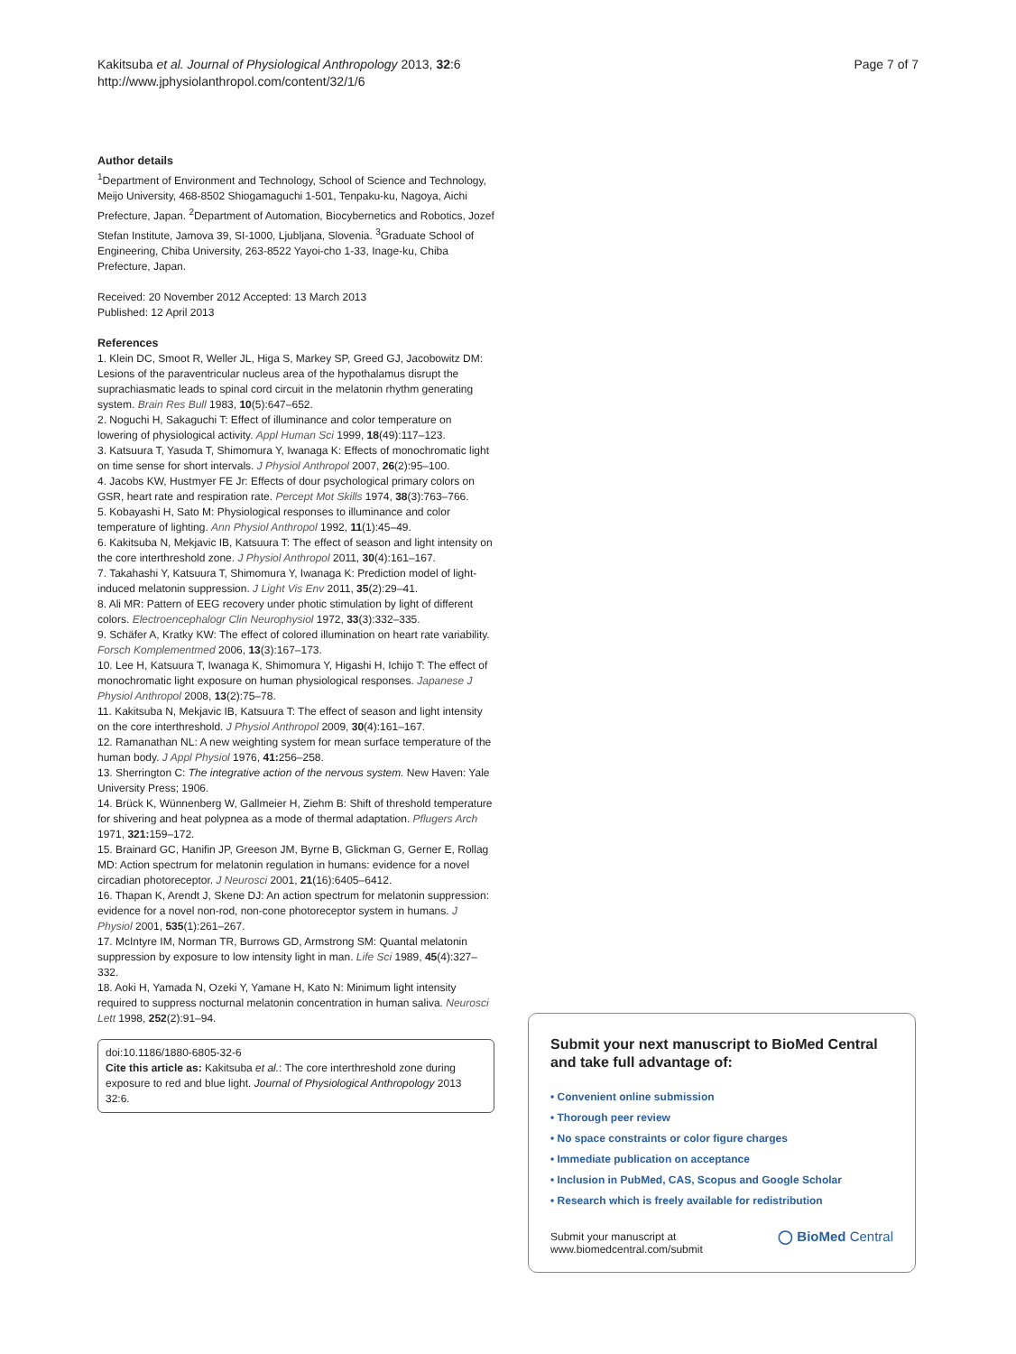Kakitsuba et al. Journal of Physiological Anthropology 2013, 32:6
http://www.jphysiolanthropol.com/content/32/1/6
Page 7 of 7
Author details
<sup>1</sup> Department of Environment and Technology, School of Science and Technology, Meijo University, 468-8502 Shiogamaguchi 1-501, Tenpaku-ku, Nagoya, Aichi Prefecture, Japan. <sup>2</sup>Department of Automation, Biocybernetics and Robotics, Jozef Stefan Institute, Jamova 39, SI-1000, Ljubljana, Slovenia. <sup>3</sup>Graduate School of Engineering, Chiba University, 263-8522 Yayoi-cho 1-33, Inage-ku, Chiba Prefecture, Japan.
Received: 20 November 2012 Accepted: 13 March 2013
Published: 12 April 2013
References
1. Klein DC, Smoot R, Weller JL, Higa S, Markey SP, Greed GJ, Jacobowitz DM: Lesions of the paraventricular nucleus area of the hypothalamus disrupt the suprachiasmatic leads to spinal cord circuit in the melatonin rhythm generating system. Brain Res Bull 1983, 10(5):647–652.
2. Noguchi H, Sakaguchi T: Effect of illuminance and color temperature on lowering of physiological activity. Appl Human Sci 1999, 18(49):117–123.
3. Katsuura T, Yasuda T, Shimomura Y, Iwanaga K: Effects of monochromatic light on time sense for short intervals. J Physiol Anthropol 2007, 26(2):95–100.
4. Jacobs KW, Hustmyer FE Jr: Effects of dour psychological primary colors on GSR, heart rate and respiration rate. Percept Mot Skills 1974, 38(3):763–766.
5. Kobayashi H, Sato M: Physiological responses to illuminance and color temperature of lighting. Ann Physiol Anthropol 1992, 11(1):45–49.
6. Kakitsuba N, Mekjavic IB, Katsuura T: The effect of season and light intensity on the core interthreshold zone. J Physiol Anthropol 2011, 30(4):161–167.
7. Takahashi Y, Katsuura T, Shimomura Y, Iwanaga K: Prediction model of light-induced melatonin suppression. J Light Vis Env 2011, 35(2):29–41.
8. Ali MR: Pattern of EEG recovery under photic stimulation by light of different colors. Electroencephalogr Clin Neurophysiol 1972, 33(3):332–335.
9. Schäfer A, Kratky KW: The effect of colored illumination on heart rate variability. Forsch Komplementmed 2006, 13(3):167–173.
10. Lee H, Katsuura T, Iwanaga K, Shimomura Y, Higashi H, Ichijo T: The effect of monochromatic light exposure on human physiological responses. Japanese J Physiol Anthropol 2008, 13(2):75–78.
11. Kakitsuba N, Mekjavic IB, Katsuura T: The effect of season and light intensity on the core interthreshold. J Physiol Anthropol 2009, 30(4):161–167.
12. Ramanathan NL: A new weighting system for mean surface temperature of the human body. J Appl Physiol 1976, 41: 256–258.
13. Sherrington C: The integrative action of the nervous system. New Haven: Yale University Press; 1906.
14. Brück K, Wünnenberg W, Gallmeier H, Ziehm B: Shift of threshold temperature for shivering and heat polypnea as a mode of thermal adaptation. Pflugers Arch 1971, 321: 159–172.
15. Brainard GC, Hanifin JP, Greeson JM, Byrne B, Glickman G, Gerner E, Rollag MD: Action spectrum for melatonin regulation in humans: evidence for a novel circadian photoreceptor. J Neurosci 2001, 21(16):6405–6412.
16. Thapan K, Arendt J, Skene DJ: An action spectrum for melatonin suppression: evidence for a novel non-rod, non-cone photoreceptor system in humans. J Physiol 2001, 535(1):261–267.
17. McIntyre IM, Norman TR, Burrows GD, Armstrong SM: Quantal melatonin suppression by exposure to low intensity light in man. Life Sci 1989, 45(4):327–332.
18. Aoki H, Yamada N, Ozeki Y, Yamane H, Kato N: Minimum light intensity required to suppress nocturnal melatonin concentration in human saliva. Neurosci Lett 1998, 252(2):91–94.
doi:10.1186/1880-6805-32-6
Cite this article as: Kakitsuba et al.: The core interthreshold zone during exposure to red and blue light. Journal of Physiological Anthropology 2013 32:6.
Submit your next manuscript to BioMed Central and take full advantage of:
• Convenient online submission
• Thorough peer review
• No space constraints or color figure charges
• Immediate publication on acceptance
• Inclusion in PubMed, CAS, Scopus and Google Scholar
• Research which is freely available for redistribution
Submit your manuscript at
www.biomedcentral.com/submit
◯ BioMed Central